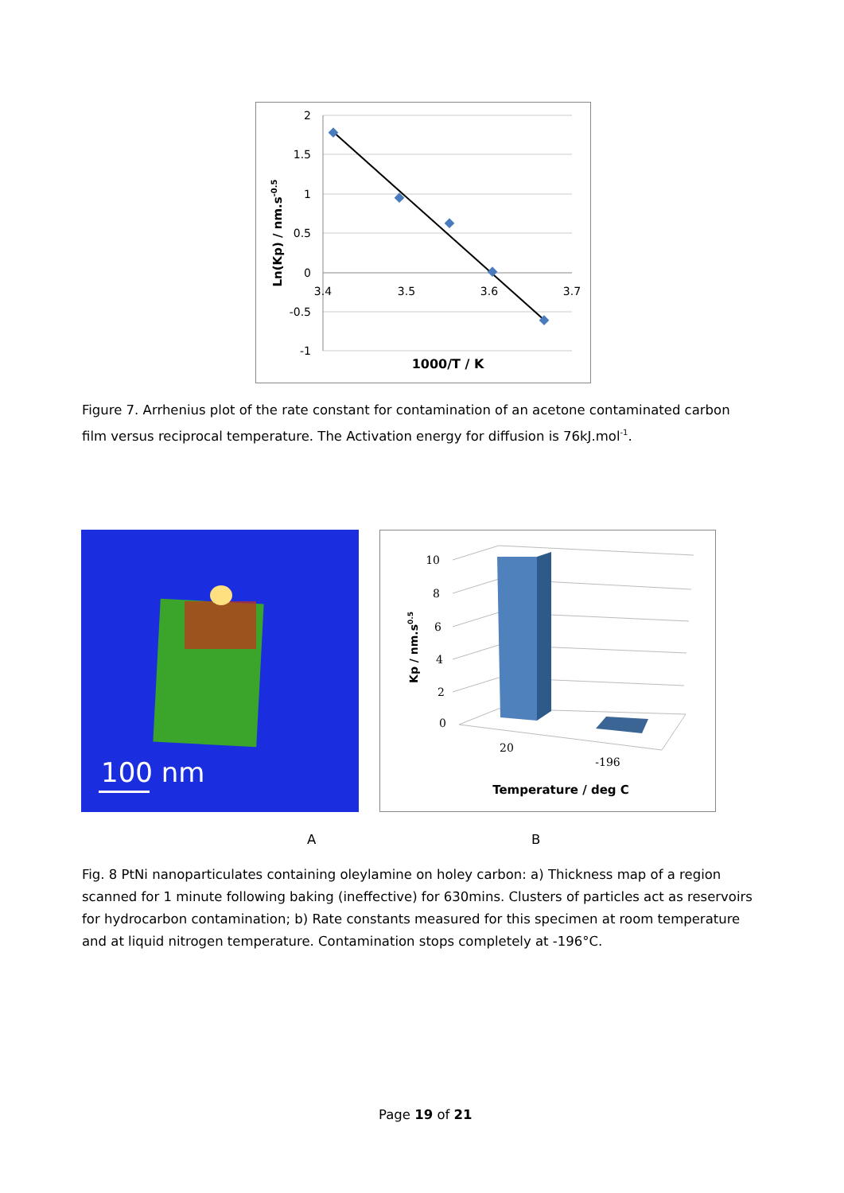2
1.5
1
0.5
0
-0.5
-1
3.4
3.5
3.6
3.7
1000/T / K
Ln(Kp) / nm.s-0.5
Figure 7. Arrhenius plot of the rate constant for contamination of an acetone contaminated carbon film versus reciprocal temperature. The Activation energy for diffusion is 76kJ.mol<sup>-1</sup>.
100 nm
10
8
6
4
2
0
20
-196
Temperature / deg C
Kp / nm.s0.5
A B
Fig. 8 PtNi nanoparticulates containing oleylamine on holey carbon: a) Thickness map of a region scanned for 1 minute following baking (ineffective) for 630mins. Clusters of particles act as reservoirs for hydrocarbon contamination; b) Rate constants measured for this specimen at room temperature and at liquid nitrogen temperature. Contamination stops completely at -196°C.
Page 19 of 21